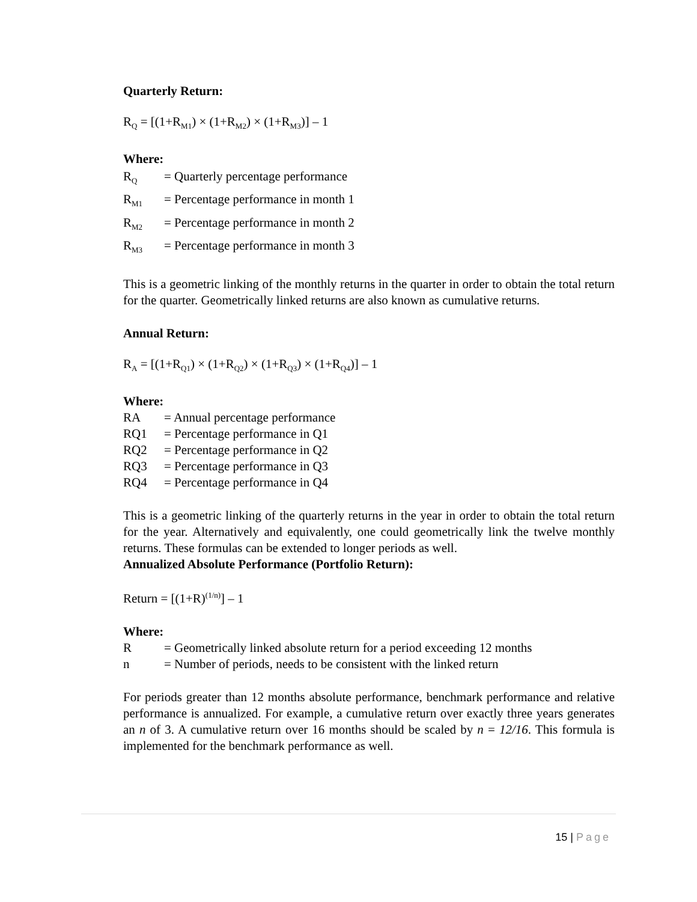Quarterly Return:
R<sub>Q</sub> = [(1+R<sub>M1</sub>) × (1+R<sub>M2</sub>) × (1+R<sub>M3</sub>)] – 1
Where:
R<sub>Q</sub> = Quarterly percentage performance
R<sub>M1</sub> = Percentage performance in month 1
R<sub>M2</sub> = Percentage performance in month 2
R<sub>M3</sub> = Percentage performance in month 3
This is a geometric linking of the monthly returns in the quarter in order to obtain the total return for the quarter. Geometrically linked returns are also known as cumulative returns.
Annual Return:
R<sub>A</sub> = [(1+R<sub>Q1</sub>) × (1+R<sub>Q2</sub>) × (1+R<sub>Q3</sub>) × (1+R<sub>Q4</sub>)] – 1
Where:
RA = Annual percentage performance
RQ1 = Percentage performance in Q1
RQ2 = Percentage performance in Q2
RQ3 = Percentage performance in Q3
RQ4 = Percentage performance in Q4
This is a geometric linking of the quarterly returns in the year in order to obtain the total return for the year. Alternatively and equivalently, one could geometrically link the twelve monthly returns. These formulas can be extended to longer periods as well.
Annualized Absolute Performance (Portfolio Return):
Return = [(1+R)<sup>(1/n)</sup>] – 1
Where:
R = Geometrically linked absolute return for a period exceeding 12 months
n = Number of periods, needs to be consistent with the linked return
For periods greater than 12 months absolute performance, benchmark performance and relative performance is annualized. For example, a cumulative return over exactly three years generates an n of 3. A cumulative return over 16 months should be scaled by n = 12/16. This formula is implemented for the benchmark performance as well.
15 | Page